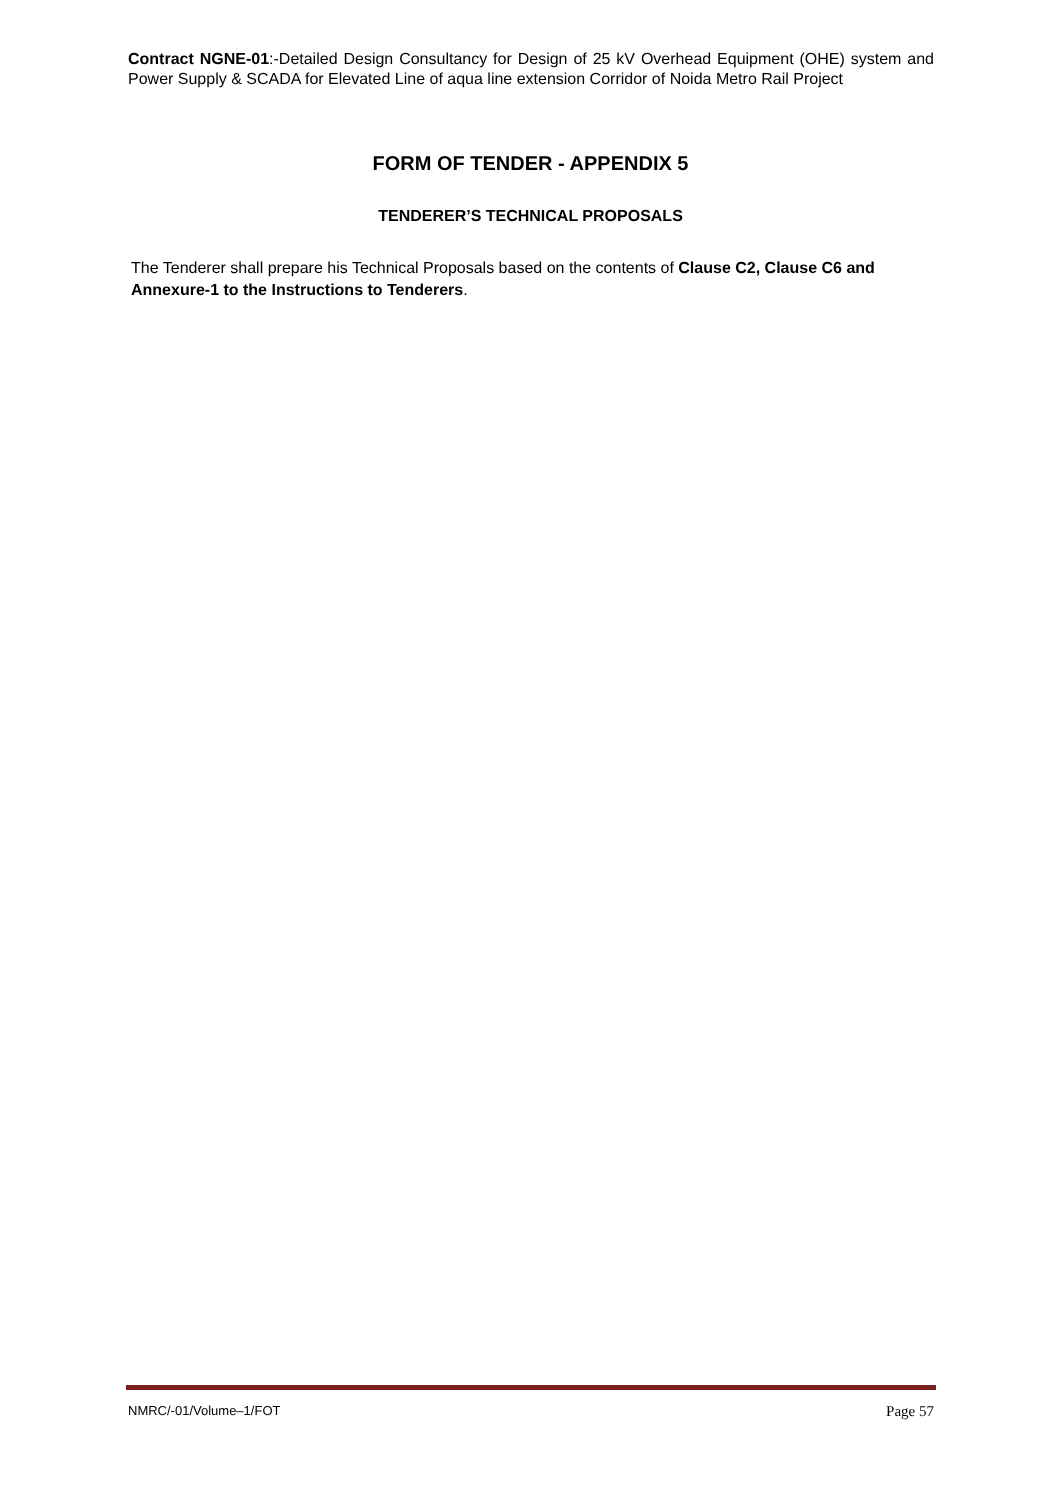Contract NGNE-01:-Detailed Design Consultancy for Design of 25 kV Overhead Equipment (OHE) system and Power Supply & SCADA for Elevated Line of aqua line extension Corridor of Noida Metro Rail Project
FORM OF TENDER - APPENDIX 5
TENDERER’S TECHNICAL PROPOSALS
The Tenderer shall prepare his Technical Proposals based on the contents of Clause C2, Clause C6 and Annexure-1 to the Instructions to Tenderers.
NMRC/-01/Volume–1/FOT Page 57